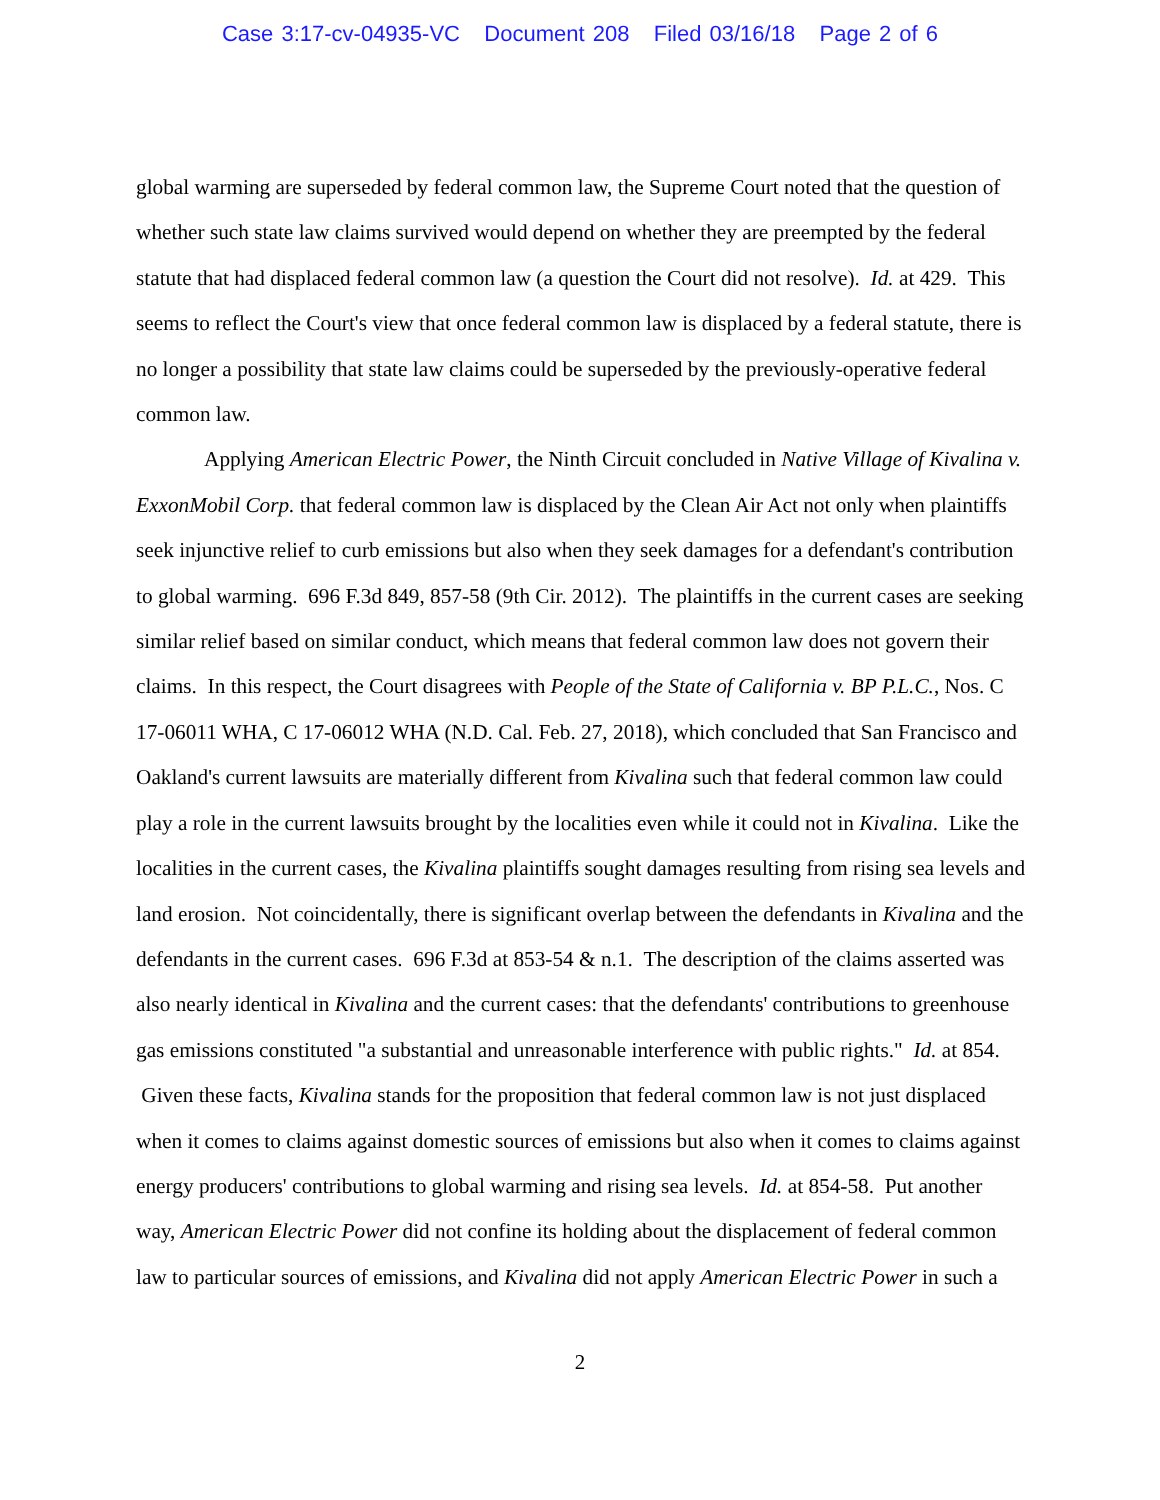Case 3:17-cv-04935-VC Document 208 Filed 03/16/18 Page 2 of 6
global warming are superseded by federal common law, the Supreme Court noted that the question of whether such state law claims survived would depend on whether they are preempted by the federal statute that had displaced federal common law (a question the Court did not resolve). Id. at 429. This seems to reflect the Court's view that once federal common law is displaced by a federal statute, there is no longer a possibility that state law claims could be superseded by the previously-operative federal common law.
Applying American Electric Power, the Ninth Circuit concluded in Native Village of Kivalina v. ExxonMobil Corp. that federal common law is displaced by the Clean Air Act not only when plaintiffs seek injunctive relief to curb emissions but also when they seek damages for a defendant's contribution to global warming. 696 F.3d 849, 857-58 (9th Cir. 2012). The plaintiffs in the current cases are seeking similar relief based on similar conduct, which means that federal common law does not govern their claims. In this respect, the Court disagrees with People of the State of California v. BP P.L.C., Nos. C 17-06011 WHA, C 17-06012 WHA (N.D. Cal. Feb. 27, 2018), which concluded that San Francisco and Oakland's current lawsuits are materially different from Kivalina such that federal common law could play a role in the current lawsuits brought by the localities even while it could not in Kivalina. Like the localities in the current cases, the Kivalina plaintiffs sought damages resulting from rising sea levels and land erosion. Not coincidentally, there is significant overlap between the defendants in Kivalina and the defendants in the current cases. 696 F.3d at 853-54 & n.1. The description of the claims asserted was also nearly identical in Kivalina and the current cases: that the defendants' contributions to greenhouse gas emissions constituted "a substantial and unreasonable interference with public rights." Id. at 854. Given these facts, Kivalina stands for the proposition that federal common law is not just displaced when it comes to claims against domestic sources of emissions but also when it comes to claims against energy producers' contributions to global warming and rising sea levels. Id. at 854-58. Put another way, American Electric Power did not confine its holding about the displacement of federal common law to particular sources of emissions, and Kivalina did not apply American Electric Power in such a
2